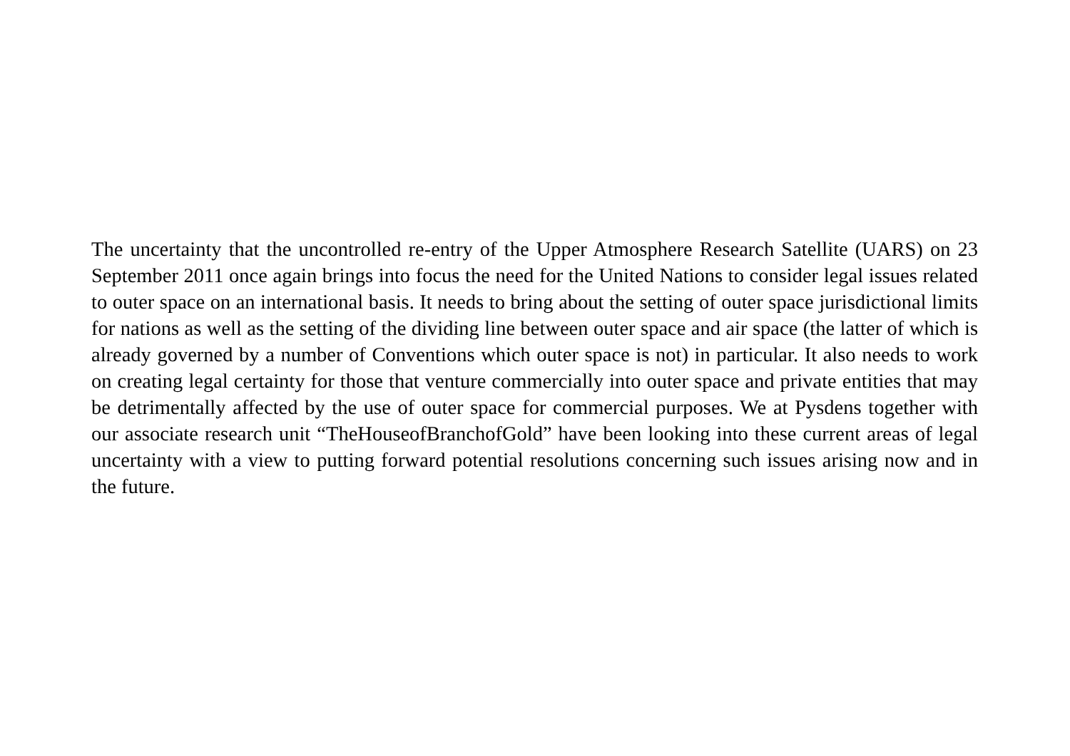The uncertainty that the uncontrolled re-entry of the Upper Atmosphere Research Satellite (UARS) on 23 September 2011 once again brings into focus the need for the United Nations to consider legal issues related to outer space on an international basis. It needs to bring about the setting of outer space jurisdictional limits for nations as well as the setting of the dividing line between outer space and air space (the latter of which is already governed by a number of Conventions which outer space is not) in particular. It also needs to work on creating legal certainty for those that venture commercially into outer space and private entities that may be detrimentally affected by the use of outer space for commercial purposes. We at Pysdens together with our associate research unit “TheHouseofBranchofGold” have been looking into these current areas of legal uncertainty with a view to putting forward potential resolutions concerning such issues arising now and in the future.